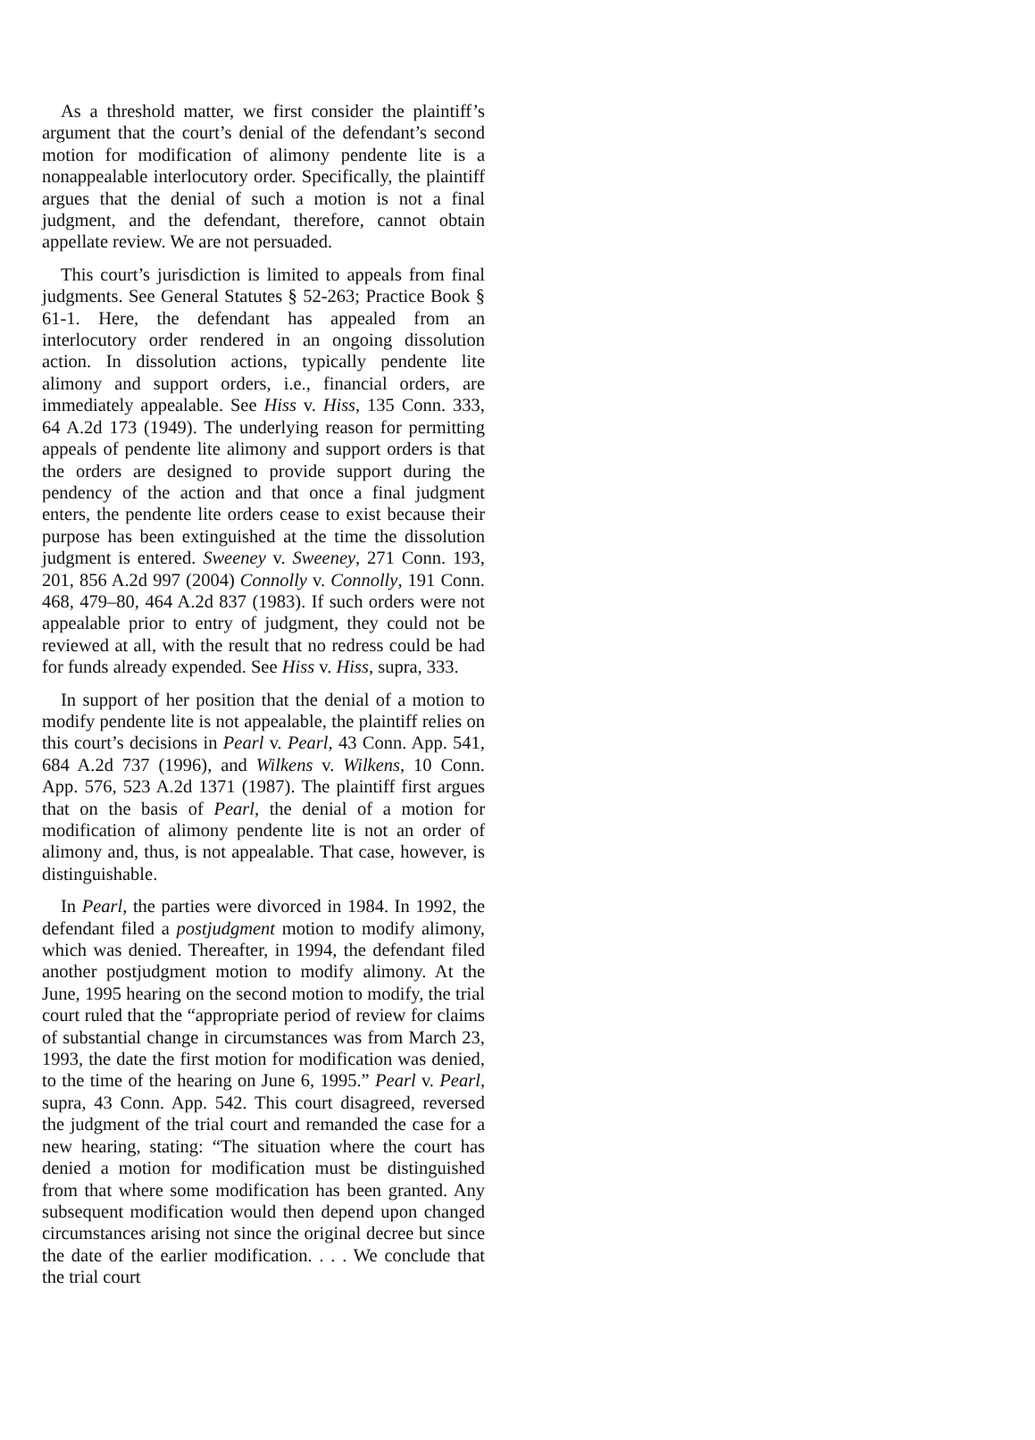As a threshold matter, we first consider the plaintiff’s argument that the court’s denial of the defendant’s second motion for modification of alimony pendente lite is a nonappealable interlocutory order. Specifically, the plaintiff argues that the denial of such a motion is not a final judgment, and the defendant, therefore, cannot obtain appellate review. We are not persuaded.
This court’s jurisdiction is limited to appeals from final judgments. See General Statutes § 52-263; Practice Book § 61-1. Here, the defendant has appealed from an interlocutory order rendered in an ongoing dissolution action. In dissolution actions, typically pendente lite alimony and support orders, i.e., financial orders, are immediately appealable. See Hiss v. Hiss, 135 Conn. 333, 64 A.2d 173 (1949). The underlying reason for permitting appeals of pendente lite alimony and support orders is that the orders are designed to provide support during the pendency of the action and that once a final judgment enters, the pendente lite orders cease to exist because their purpose has been extinguished at the time the dissolution judgment is entered. Sweeney v. Sweeney, 271 Conn. 193, 201, 856 A.2d 997 (2004) Connolly v. Connolly, 191 Conn. 468, 479–80, 464 A.2d 837 (1983). If such orders were not appealable prior to entry of judgment, they could not be reviewed at all, with the result that no redress could be had for funds already expended. See Hiss v. Hiss, supra, 333.
In support of her position that the denial of a motion to modify pendente lite is not appealable, the plaintiff relies on this court’s decisions in Pearl v. Pearl, 43 Conn. App. 541, 684 A.2d 737 (1996), and Wilkens v. Wilkens, 10 Conn. App. 576, 523 A.2d 1371 (1987). The plaintiff first argues that on the basis of Pearl, the denial of a motion for modification of alimony pendente lite is not an order of alimony and, thus, is not appealable. That case, however, is distinguishable.
In Pearl, the parties were divorced in 1984. In 1992, the defendant filed a postjudgment motion to modify alimony, which was denied. Thereafter, in 1994, the defendant filed another postjudgment motion to modify alimony. At the June, 1995 hearing on the second motion to modify, the trial court ruled that the “appropriate period of review for claims of substantial change in circumstances was from March 23, 1993, the date the first motion for modification was denied, to the time of the hearing on June 6, 1995.” Pearl v. Pearl, supra, 43 Conn. App. 542. This court disagreed, reversed the judgment of the trial court and remanded the case for a new hearing, stating: “The situation where the court has denied a motion for modification must be distinguished from that where some modification has been granted. Any subsequent modification would then depend upon changed circumstances arising not since the original decree but since the date of the earlier modification. . . . We conclude that the trial court